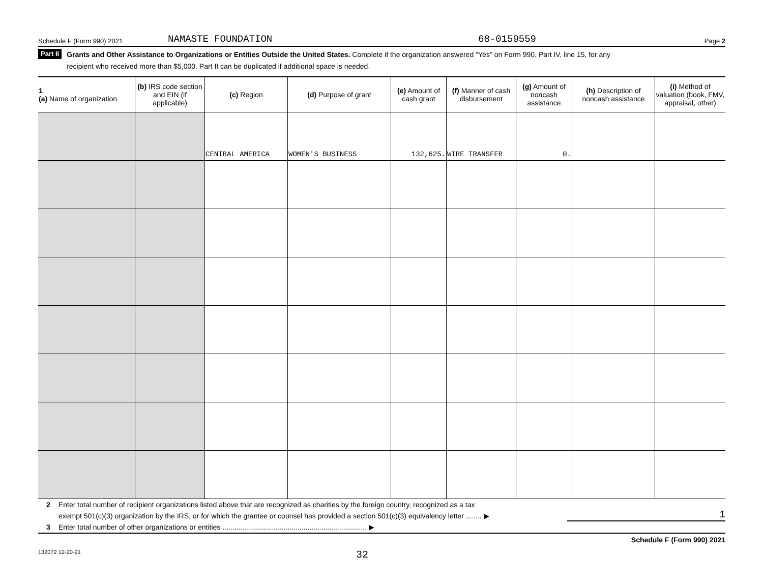Schedule F (Form 990) 2021 NAMASTE FOUNDATION 68-0159559 Page 2
Part II Grants and Other Assistance to Organizations or Entities Outside the United States. Complete if the organization answered "Yes" on Form 990, Part IV, line 15, for any
recipient who received more than $5,000. Part II can be duplicated if additional space is needed.
| 1 (a) Name of organization | (b) IRS code section and EIN (if applicable) | (c) Region | (d) Purpose of grant | (e) Amount of cash grant | (f) Manner of cash disbursement | (g) Amount of noncash assistance | (h) Description of noncash assistance | (i) Method of valuation (book, FMV, appraisal, other) |
| --- | --- | --- | --- | --- | --- | --- | --- | --- |
| | | CENTRAL AMERICA | WOMEN'S BUSINESS | 132,625. | WIRE TRANSFER | 0. | | |
2 Enter total number of recipient organizations listed above that are recognized as charities by the foreign country, recognized as a tax
exempt 501(c)(3) organization by the IRS, or for which the grantee or counsel has provided a section 501(c)(3) equivalency letter ........ ▶ 1
3 Enter total number of other organizations or entities ......................................................................... ▶
Schedule F (Form 990) 2021
132072 12-20-21 32